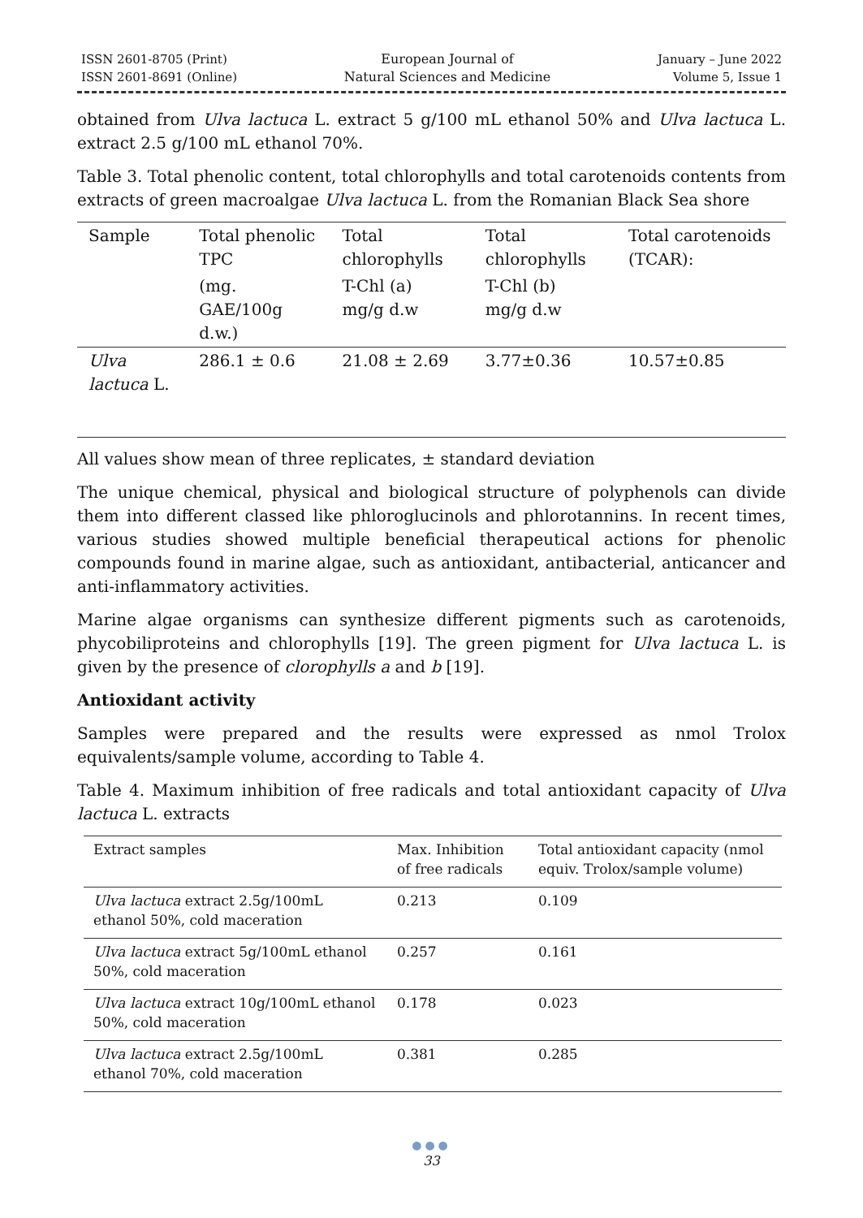ISSN 2601-8705 (Print)
ISSN 2601-8691 (Online)
European Journal of
Natural Sciences and Medicine
January – June 2022
Volume 5, Issue 1
obtained from Ulva lactuca L. extract 5 g/100 mL ethanol 50% and Ulva lactuca L. extract 2.5 g/100 mL ethanol 70%.
Table 3. Total phenolic content, total chlorophylls and total carotenoids contents from extracts of green macroalgae Ulva lactuca L. from the Romanian Black Sea shore
| Sample | Total phenolic TPC | Total chlorophylls | Total chlorophylls | Total carotenoids (TCAR): |
| --- | --- | --- | --- | --- |
| | (mg. GAE/100g d.w.) | T-Chl (a) mg/g d.w | T-Chl (b) mg/g d.w | |
| Ulva lactuca L. | 286.1 ± 0.6 | 21.08 ± 2.69 | 3.77±0.36 | 10.57±0.85 |
All values show mean of three replicates, ± standard deviation
The unique chemical, physical and biological structure of polyphenols can divide them into different classed like phloroglucinols and phlorotannins. In recent times, various studies showed multiple beneficial therapeutical actions for phenolic compounds found in marine algae, such as antioxidant, antibacterial, anticancer and anti-inflammatory activities.
Marine algae organisms can synthesize different pigments such as carotenoids, phycobiliproteins and chlorophylls [19]. The green pigment for Ulva lactuca L. is given by the presence of clorophylls a and b [19].
Antioxidant activity
Samples were prepared and the results were expressed as nmol Trolox equivalents/sample volume, according to Table 4.
Table 4. Maximum inhibition of free radicals and total antioxidant capacity of Ulva lactuca L. extracts
| Extract samples | Max. Inhibition of free radicals | Total antioxidant capacity (nmol equiv. Trolox/sample volume) |
| --- | --- | --- |
| Ulva lactuca extract 2.5g/100mL ethanol 50%, cold maceration | 0.213 | 0.109 |
| Ulva lactuca extract 5g/100mL ethanol 50%, cold maceration | 0.257 | 0.161 |
| Ulva lactuca extract 10g/100mL ethanol 50%, cold maceration | 0.178 | 0.023 |
| Ulva lactuca extract 2.5g/100mL ethanol 70%, cold maceration | 0.381 | 0.285 |
●●●
33